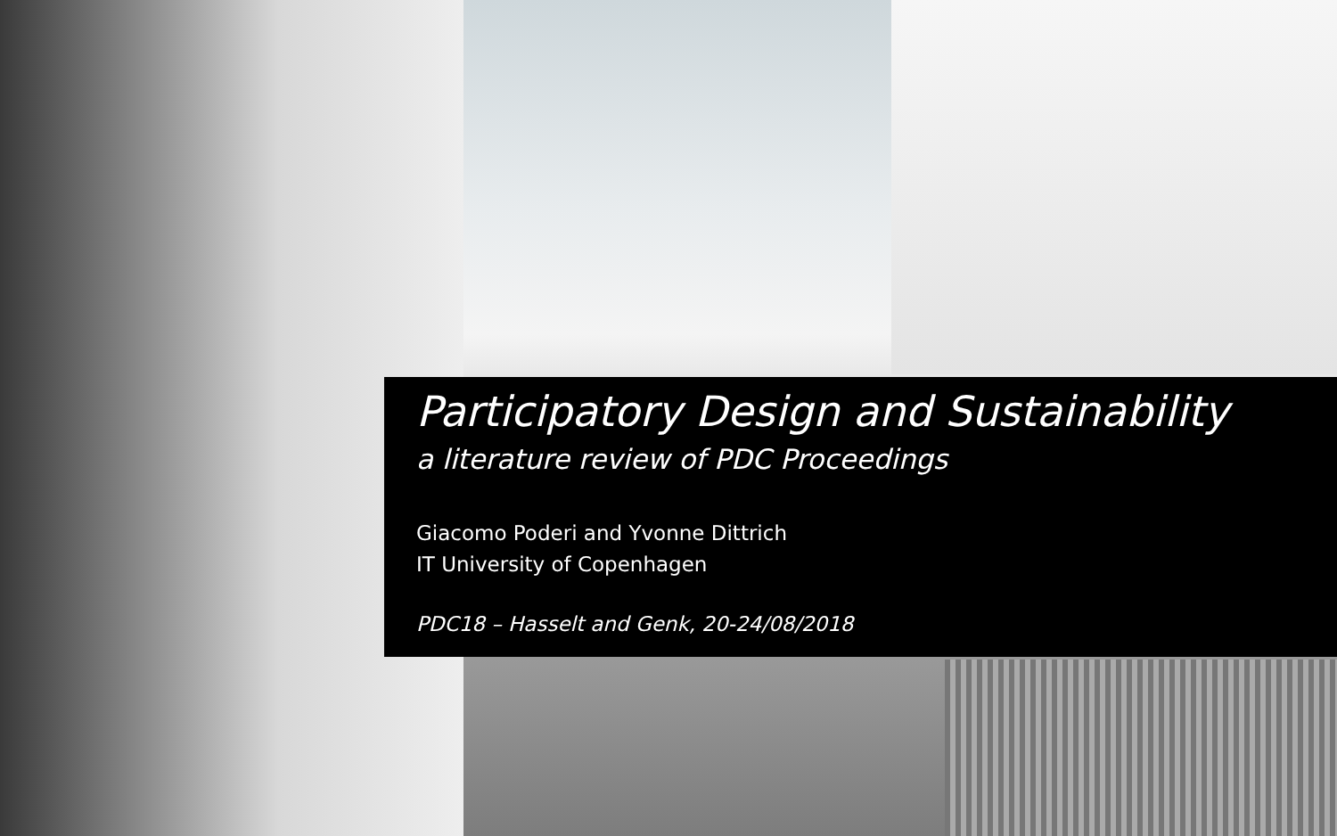Participatory Design and Sustainability
a literature review of PDC Proceedings
Giacomo Poderi and Yvonne Dittrich
IT University of Copenhagen
PDC18 – Hasselt and Genk, 20-24/08/2018